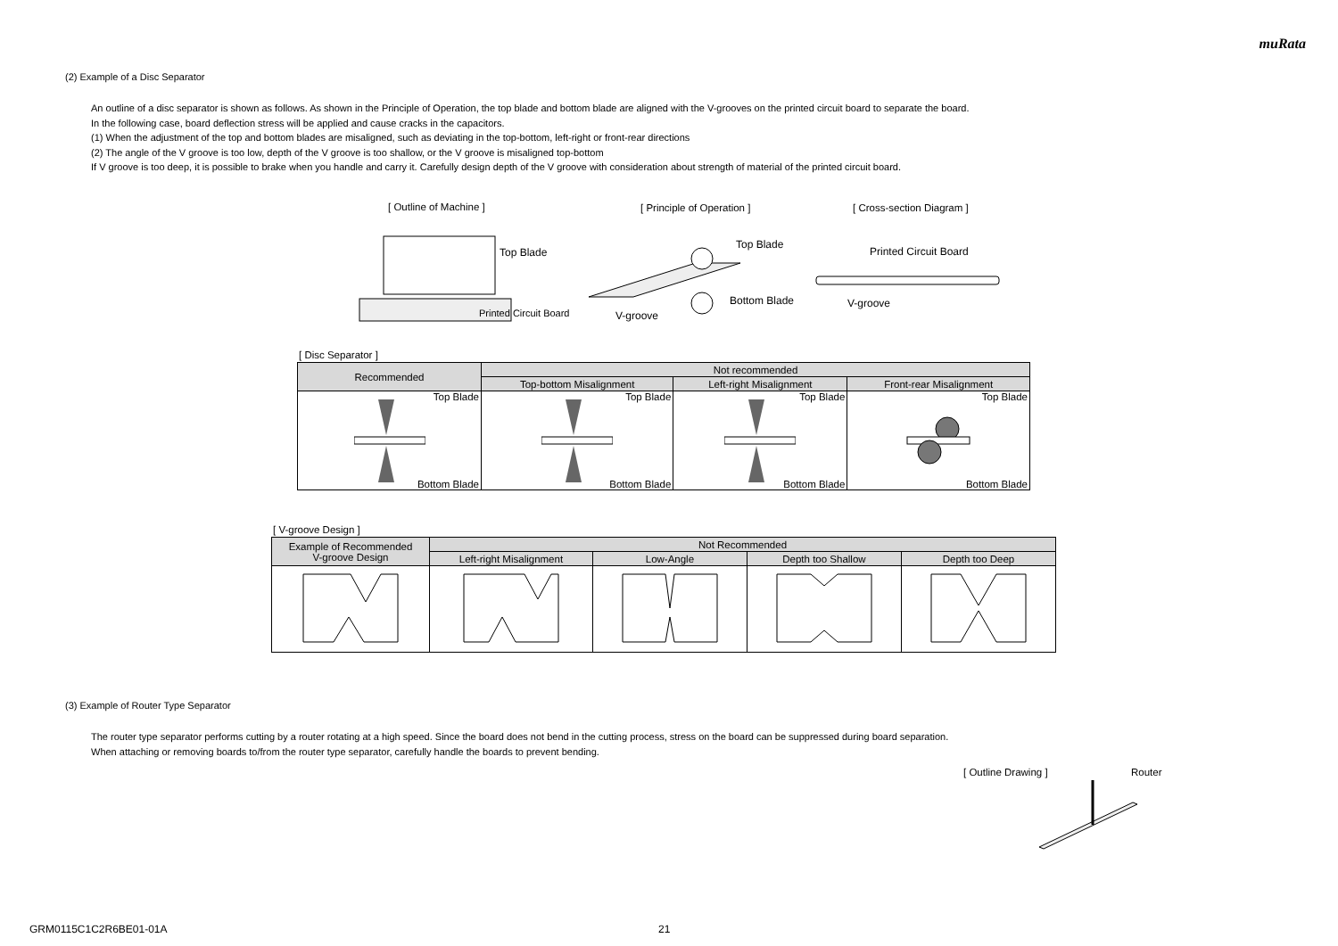muRata
(2) Example of a Disc Separator
An outline of a disc separator is shown as follows. As shown in the Principle of Operation, the top blade and bottom blade are aligned with the V-grooves on the printed circuit board to separate the board.
In the following case, board deflection stress will be applied and cause cracks in the capacitors.
(1) When the adjustment of the top and bottom blades are misaligned, such as deviating in the top-bottom, left-right or front-rear directions
(2) The angle of the V groove is too low, depth of the V groove is too shallow, or the V groove is misaligned top-bottom
If V groove is too deep, it is possible to brake when you handle and carry it. Carefully design depth of the V groove with consideration about strength of material of the printed circuit board.
[ Outline of Machine ] [ Principle of Operation ] [ Cross-section Diagram ]
Top Blade
Printed Circuit Board
Top Blade
Bottom Blade
V-groove
Printed Circuit Board
V-groove
[ Disc Separator ]
| Recommended | Not recommended | | |
| --- | --- | --- | --- |
| | Top-bottom Misalignment | Left-right Misalignment | Front-rear Misalignment |
| Top Blade Bottom Blade | Top Blade Bottom Blade | Top Blade Bottom Blade | Top Blade Bottom Blade |
[ V-groove Design ]
| Example of Recommended V-groove Design | Not Recommended | | | |
| --- | --- | --- | --- | --- |
| | Left-right Misalignment | Low-Angle | Depth too Shallow | Depth too Deep |
(3) Example of Router Type Separator
The router type separator performs cutting by a router rotating at a high speed. Since the board does not bend in the cutting process, stress on the board can be suppressed during board separation.
When attaching or removing boards to/from the router type separator, carefully handle the boards to prevent bending.
[ Outline Drawing ] Router
GRM0115C1C2R6BE01-01A 21